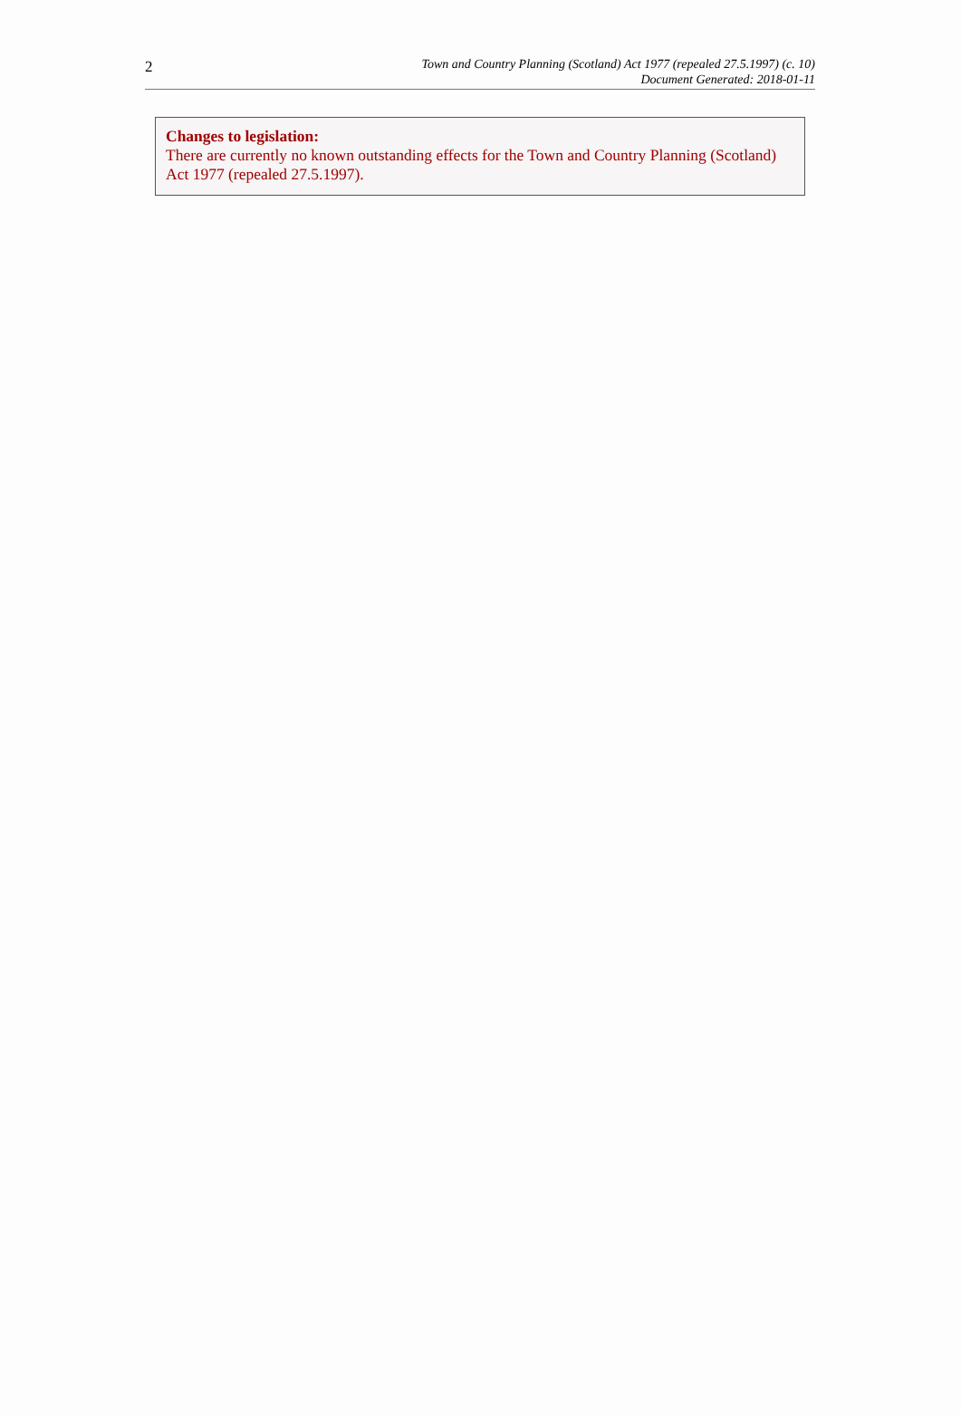2
Town and Country Planning (Scotland) Act 1977 (repealed 27.5.1997) (c. 10)
Document Generated: 2018-01-11
Changes to legislation:
There are currently no known outstanding effects for the Town and Country Planning (Scotland) Act 1977 (repealed 27.5.1997).